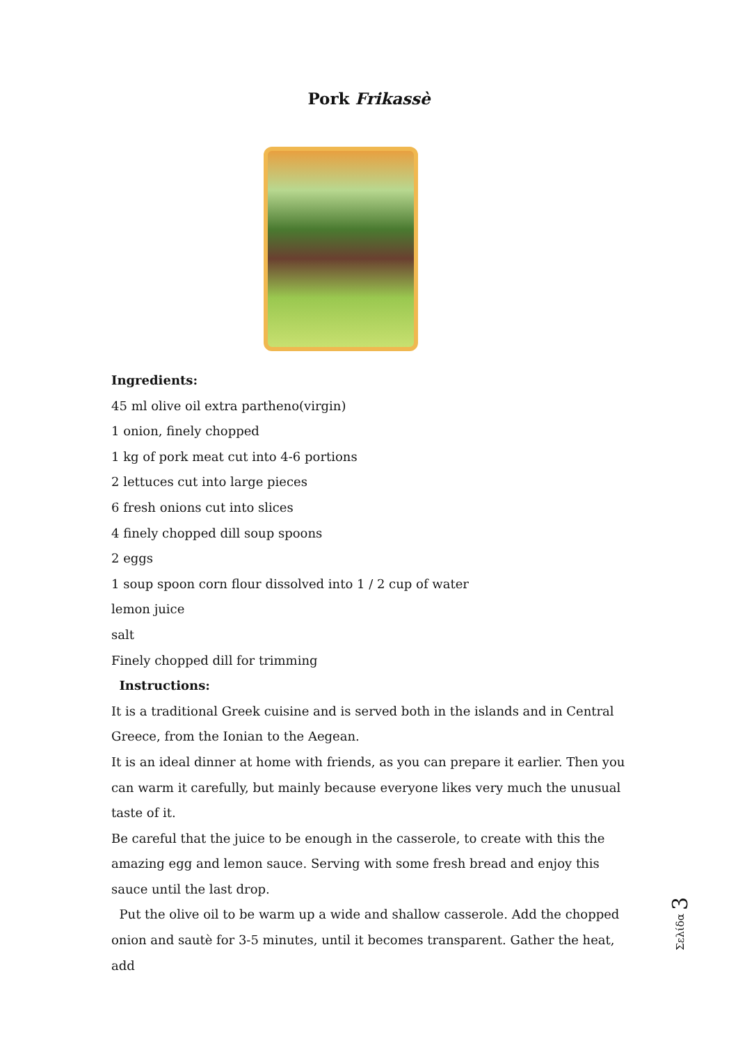Pork Frikassè
Ingredients:
45 ml olive oil extra partheno(virgin)
1 onion, finely chopped
1 kg of pork meat cut into 4-6 portions
2 lettuces cut into large pieces
6 fresh onions cut into slices
4 finely chopped dill soup spoons
2 eggs
1 soup spoon corn flour dissolved into 1 / 2 cup of water
lemon juice
salt
Finely chopped dill for trimming
Instructions:
It is a traditional Greek cuisine and is served both in the islands and in Central Greece, from the Ionian to the Aegean.
It is an ideal dinner at home with friends, as you can prepare it earlier. Then you can warm it carefully, but mainly because everyone likes very much the unusual taste of it.
Be careful that the juice to be enough in the casserole, to create with this the amazing egg and lemon sauce. Serving with some fresh bread and enjoy this sauce until the last drop.
Put the olive oil to be warm up a wide and shallow casserole. Add the chopped onion and sautè for 3-5 minutes, until it becomes transparent. Gather the heat, add
Σελίδα 3